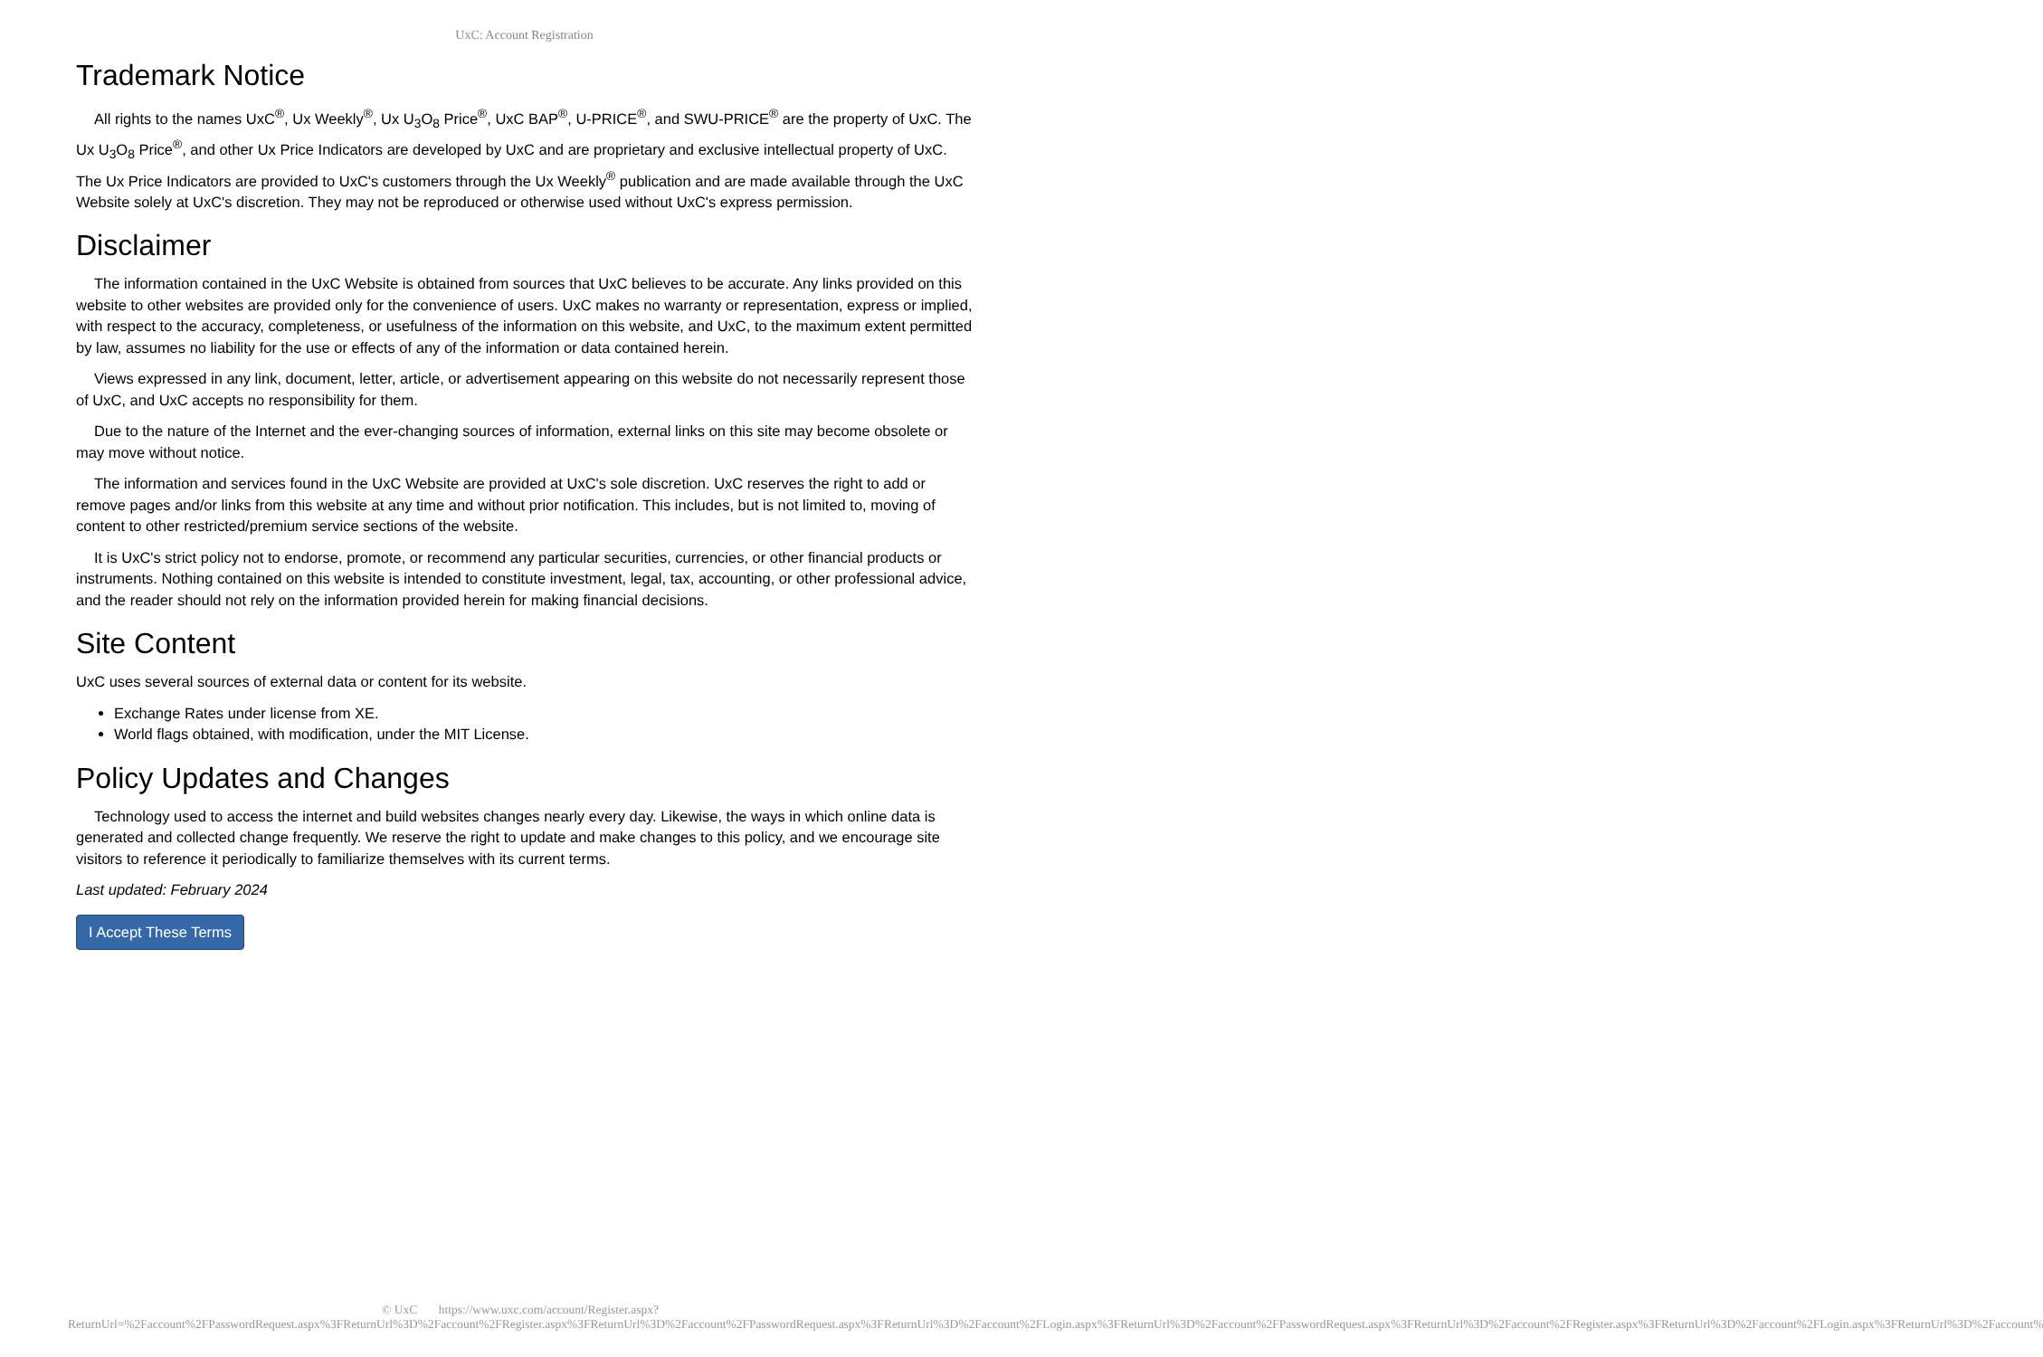UxC: Account Registration
Trademark Notice
All rights to the names UxC<sup>®</sup>, Ux Weekly<sup>®</sup>, Ux U<sub>3</sub>O<sub>8</sub> Price<sup>®</sup>, UxC BAP<sup>®</sup>, U-PRICE<sup>®</sup>, and SWU-PRICE<sup>®</sup> are the property of UxC. The Ux U<sub>3</sub>O<sub>8</sub> Price<sup>®</sup>, and other Ux Price Indicators are developed by UxC and are proprietary and exclusive intellectual property of UxC. The Ux Price Indicators are provided to UxC's customers through the Ux Weekly<sup>®</sup> publication and are made available through the UxC Website solely at UxC's discretion. They may not be reproduced or otherwise used without UxC's express permission.
Disclaimer
The information contained in the UxC Website is obtained from sources that UxC believes to be accurate. Any links provided on this website to other websites are provided only for the convenience of users. UxC makes no warranty or representation, express or implied, with respect to the accuracy, completeness, or usefulness of the information on this website, and UxC, to the maximum extent permitted by law, assumes no liability for the use or effects of any of the information or data contained herein.
Views expressed in any link, document, letter, article, or advertisement appearing on this website do not necessarily represent those of UxC, and UxC accepts no responsibility for them.
Due to the nature of the Internet and the ever-changing sources of information, external links on this site may become obsolete or may move without notice.
The information and services found in the UxC Website are provided at UxC's sole discretion. UxC reserves the right to add or remove pages and/or links from this website at any time and without prior notification. This includes, but is not limited to, moving of content to other restricted/premium service sections of the website.
It is UxC's strict policy not to endorse, promote, or recommend any particular securities, currencies, or other financial products or instruments. Nothing contained on this website is intended to constitute investment, legal, tax, accounting, or other professional advice, and the reader should not rely on the information provided herein for making financial decisions.
Site Content
UxC uses several sources of external data or content for its website.
Exchange Rates under license from XE.
World flags obtained, with modification, under the MIT License.
Policy Updates and Changes
Technology used to access the internet and build websites changes nearly every day. Likewise, the ways in which online data is generated and collected change frequently. We reserve the right to update and make changes to this policy, and we encourage site visitors to reference it periodically to familiarize themselves with its current terms.
Last updated: February 2024
I Accept These Terms
© UxC https://www.uxc.com/account/Register.aspx?ReturnUrl=%2Faccount%2FPasswordRequest.aspx%3FReturnUrl%3D%2Faccount%2FRegister.aspx%3FReturnUrl%3D%2Faccount%2FPasswordRequest.aspx%3FReturnUrl%3D%2Faccount%2FLogin.aspx%3FReturnUrl%3D%2Faccount%2FPasswordRequest.aspx%3FReturnUrl%3D%2Faccount%2FRegister.aspx%3FReturnUrl%3D%2Faccount%2FLogin.aspx%3FReturnUrl%3D%2Faccount%